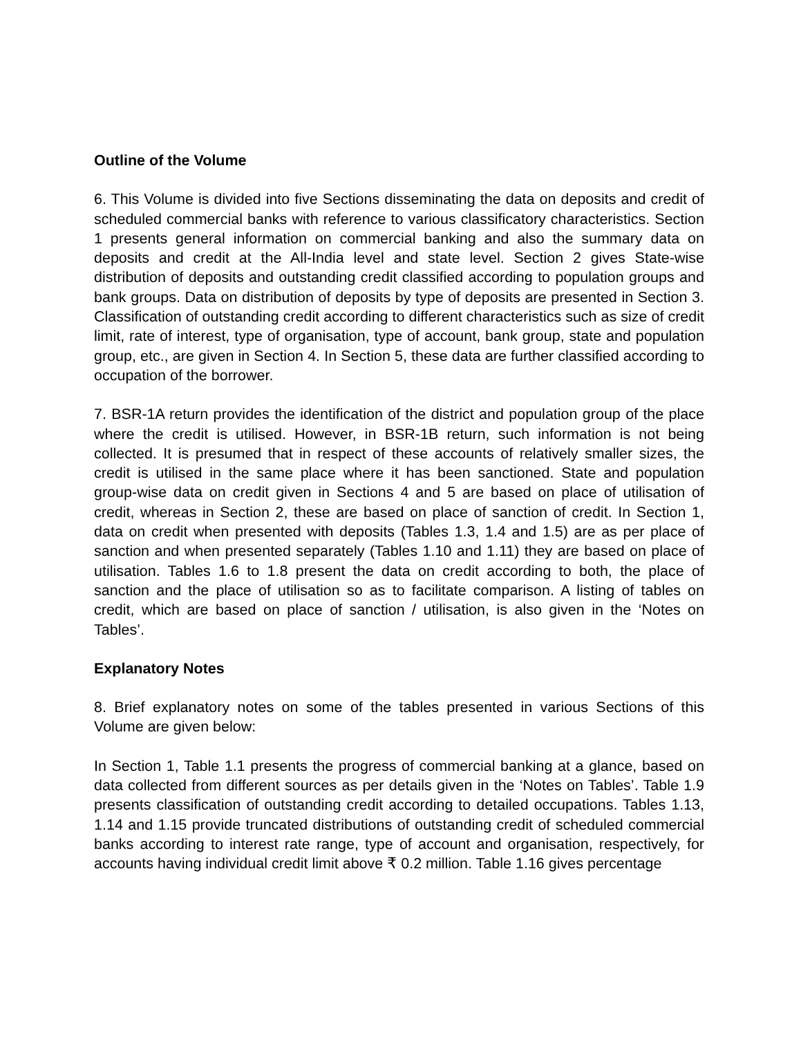Outline of the Volume
6. This Volume is divided into five Sections disseminating the data on deposits and credit of scheduled commercial banks with reference to various classificatory characteristics. Section 1 presents general information on commercial banking and also the summary data on deposits and credit at the All-India level and state level. Section 2 gives State-wise distribution of deposits and outstanding credit classified according to population groups and bank groups. Data on distribution of deposits by type of deposits are presented in Section 3. Classification of outstanding credit according to different characteristics such as size of credit limit, rate of interest, type of organisation, type of account, bank group, state and population group, etc., are given in Section 4. In Section 5, these data are further classified according to occupation of the borrower.
7. BSR-1A return provides the identification of the district and population group of the place where the credit is utilised. However, in BSR-1B return, such information is not being collected. It is presumed that in respect of these accounts of relatively smaller sizes, the credit is utilised in the same place where it has been sanctioned. State and population group-wise data on credit given in Sections 4 and 5 are based on place of utilisation of credit, whereas in Section 2, these are based on place of sanction of credit. In Section 1, data on credit when presented with deposits (Tables 1.3, 1.4 and 1.5) are as per place of sanction and when presented separately (Tables 1.10 and 1.11) they are based on place of utilisation. Tables 1.6 to 1.8 present the data on credit according to both, the place of sanction and the place of utilisation so as to facilitate comparison. A listing of tables on credit, which are based on place of sanction / utilisation, is also given in the ‘Notes on Tables’.
Explanatory Notes
8. Brief explanatory notes on some of the tables presented in various Sections of this Volume are given below:
In Section 1, Table 1.1 presents the progress of commercial banking at a glance, based on data collected from different sources as per details given in the ‘Notes on Tables’. Table 1.9 presents classification of outstanding credit according to detailed occupations. Tables 1.13, 1.14 and 1.15 provide truncated distributions of outstanding credit of scheduled commercial banks according to interest rate range, type of account and organisation, respectively, for accounts having individual credit limit above ₹ 0.2 million. Table 1.16 gives percentage